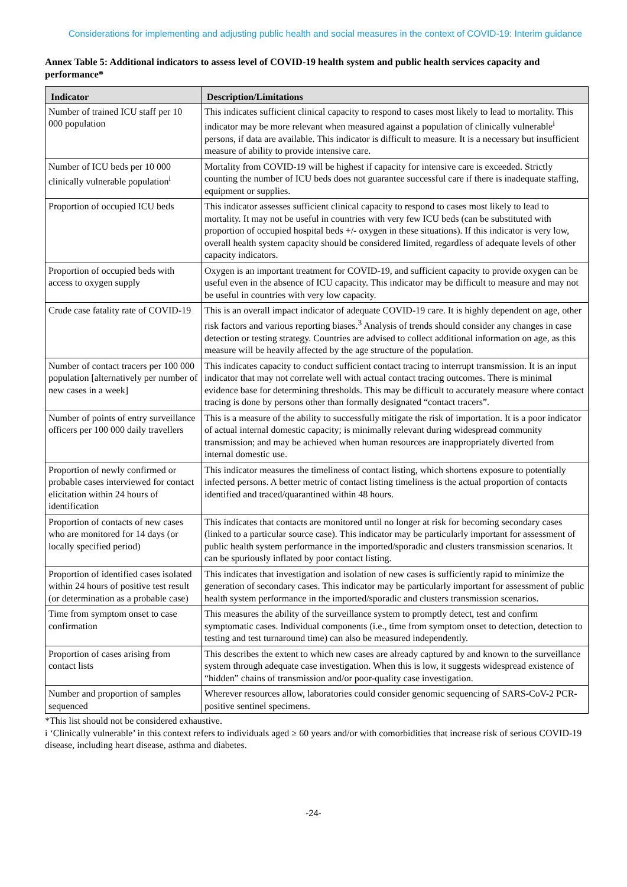Considerations for implementing and adjusting public health and social measures in the context of COVID-19: Interim guidance
Annex Table 5: Additional indicators to assess level of COVID-19 health system and public health services capacity and performance*
| Indicator | Description/Limitations |
| --- | --- |
| Number of trained ICU staff per 10 000 population | This indicates sufficient clinical capacity to respond to cases most likely to lead to mortality. This indicator may be more relevant when measured against a population of clinically vulnerable<sup>i</sup> persons, if data are available. This indicator is difficult to measure. It is a necessary but insufficient measure of ability to provide intensive care. |
| Number of ICU beds per 10 000 clinically vulnerable population<sup>i</sup> | Mortality from COVID-19 will be highest if capacity for intensive care is exceeded. Strictly counting the number of ICU beds does not guarantee successful care if there is inadequate staffing, equipment or supplies. |
| Proportion of occupied ICU beds | This indicator assesses sufficient clinical capacity to respond to cases most likely to lead to mortality. It may not be useful in countries with very few ICU beds (can be substituted with proportion of occupied hospital beds +/- oxygen in these situations). If this indicator is very low, overall health system capacity should be considered limited, regardless of adequate levels of other capacity indicators. |
| Proportion of occupied beds with access to oxygen supply | Oxygen is an important treatment for COVID-19, and sufficient capacity to provide oxygen can be useful even in the absence of ICU capacity. This indicator may be difficult to measure and may not be useful in countries with very low capacity. |
| Crude case fatality rate of COVID-19 | This is an overall impact indicator of adequate COVID-19 care. It is highly dependent on age, other risk factors and various reporting biases.<sup>3</sup> Analysis of trends should consider any changes in case detection or testing strategy. Countries are advised to collect additional information on age, as this measure will be heavily affected by the age structure of the population. |
| Number of contact tracers per 100 000 population [alternatively per number of new cases in a week] | This indicates capacity to conduct sufficient contact tracing to interrupt transmission. It is an input indicator that may not correlate well with actual contact tracing outcomes. There is minimal evidence base for determining thresholds. This may be difficult to accurately measure where contact tracing is done by persons other than formally designated “contact tracers”. |
| Number of points of entry surveillance officers per 100 000 daily travellers | This is a measure of the ability to successfully mitigate the risk of importation. It is a poor indicator of actual internal domestic capacity; is minimally relevant during widespread community transmission; and may be achieved when human resources are inappropriately diverted from internal domestic use. |
| Proportion of newly confirmed or probable cases interviewed for contact elicitation within 24 hours of identification | This indicator measures the timeliness of contact listing, which shortens exposure to potentially infected persons. A better metric of contact listing timeliness is the actual proportion of contacts identified and traced/quarantined within 48 hours. |
| Proportion of contacts of new cases who are monitored for 14 days (or locally specified period) | This indicates that contacts are monitored until no longer at risk for becoming secondary cases (linked to a particular source case). This indicator may be particularly important for assessment of public health system performance in the imported/sporadic and clusters transmission scenarios. It can be spuriously inflated by poor contact listing. |
| Proportion of identified cases isolated within 24 hours of positive test result (or determination as a probable case) | This indicates that investigation and isolation of new cases is sufficiently rapid to minimize the generation of secondary cases. This indicator may be particularly important for assessment of public health system performance in the imported/sporadic and clusters transmission scenarios. |
| Time from symptom onset to case confirmation | This measures the ability of the surveillance system to promptly detect, test and confirm symptomatic cases. Individual components (i.e., time from symptom onset to detection, detection to testing and test turnaround time) can also be measured independently. |
| Proportion of cases arising from contact lists | This describes the extent to which new cases are already captured by and known to the surveillance system through adequate case investigation. When this is low, it suggests widespread existence of “hidden” chains of transmission and/or poor-quality case investigation. |
| Number and proportion of samples sequenced | Wherever resources allow, laboratories could consider genomic sequencing of SARS-CoV-2 PCR-positive sentinel specimens. |
*This list should not be considered exhaustive.
i ‘Clinically vulnerable’ in this context refers to individuals aged ≥ 60 years and/or with comorbidities that increase risk of serious COVID-19 disease, including heart disease, asthma and diabetes.
-24-